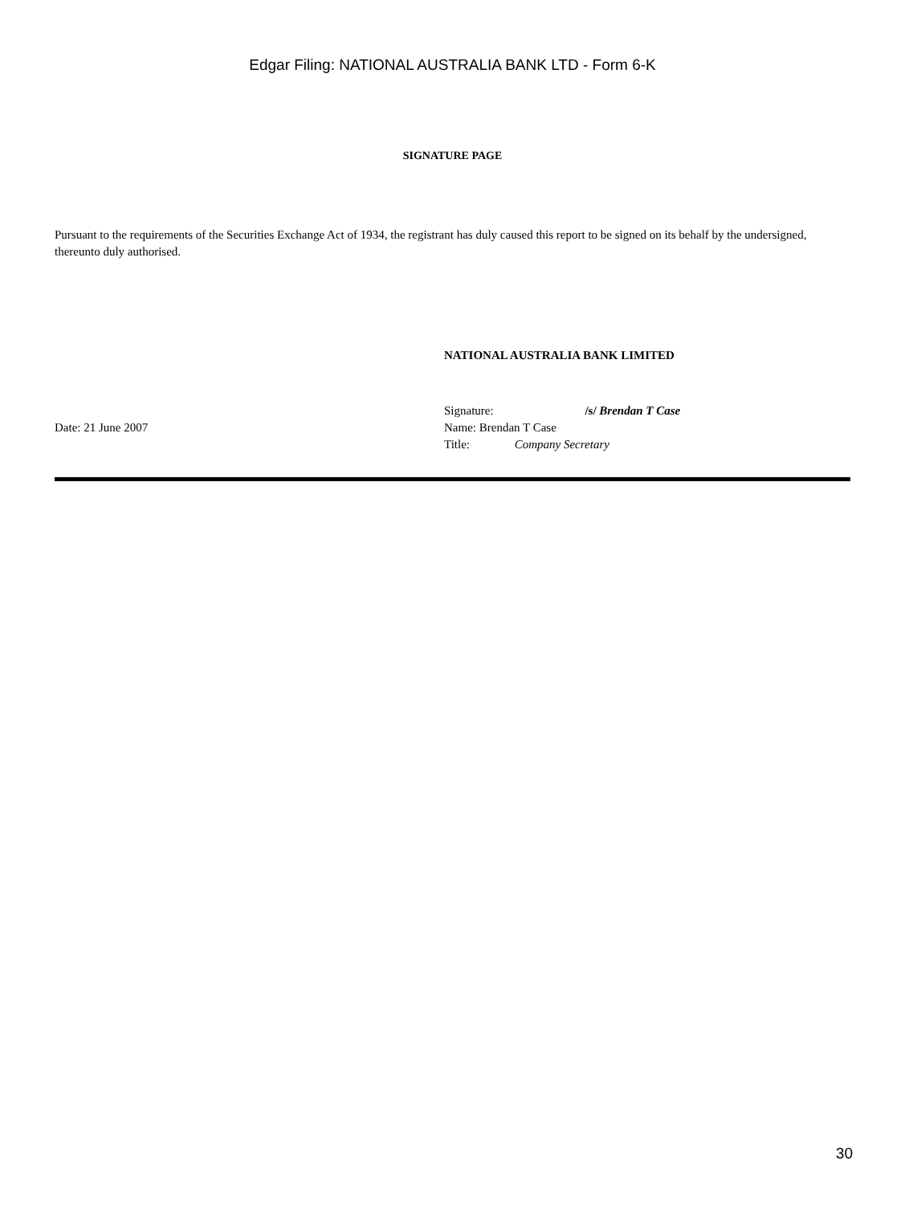Edgar Filing: NATIONAL AUSTRALIA BANK LTD - Form 6-K
SIGNATURE PAGE
Pursuant to the requirements of the Securities Exchange Act of 1934, the registrant has duly caused this report to be signed on its behalf by the undersigned, thereunto duly authorised.
NATIONAL AUSTRALIA BANK LIMITED
Date: 21 June 2007
Signature: /s/ Brendan T Case
Name: Brendan T Case
Title: Company Secretary
30